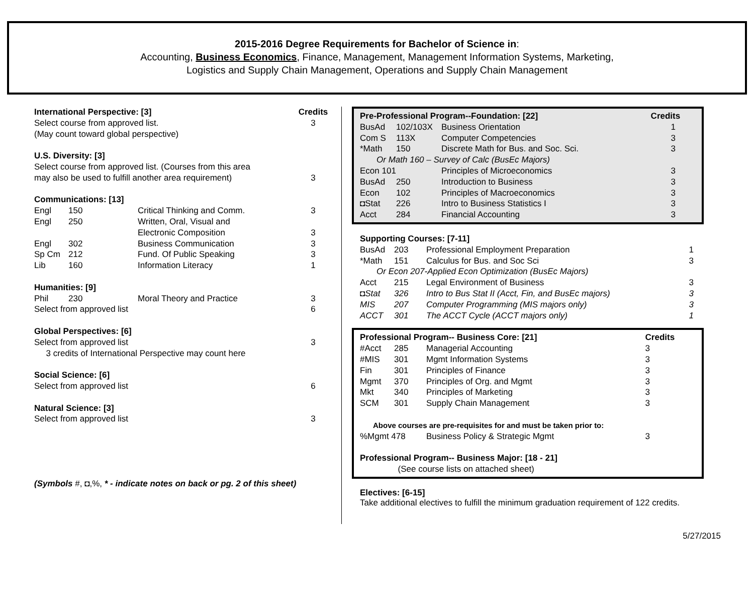2015-2016 Degree Requirements for Bachelor of Science in:
Accounting, Business Economics, Finance, Management, Management Information Systems, Marketing,
Logistics and Supply Chain Management, Operations and Supply Chain Management
| International Perspective: [3] | | | Credits |
| --- | --- | --- | --- |
| Select course from approved list. | | | 3 |
| (May count toward global perspective) | | | |
| U.S. Diversity: [3] | | | |
| Select course from approved list. (Courses from this area | | | |
| may also be used to fulfill another area requirement) | | | 3 |
| Communications: [13] | | | |
| Engl | 150 | Critical Thinking and Comm. | 3 |
| Engl | 250 | Written, Oral, Visual and | |
| | | Electronic Composition | 3 |
| Engl | 302 | Business Communication | 3 |
| Sp Cm | 212 | Fund. Of Public Speaking | 3 |
| Lib | 160 | Information Literacy | 1 |
| Humanities: [9] | | | |
| Phil | 230 | Moral Theory and Practice | 3 |
| Select from approved list | | | 6 |
| Global Perspectives: [6] | | | |
| Select from approved list | | | 3 |
| 3 credits of International Perspective may count here | | | |
| Social Science: [6] | | | |
| Select from approved list | | | 6 |
| Natural Science: [3] | | | |
| Select from approved list | | | 3 |
(Symbols #, ◘,%, * - indicate notes on back or pg. 2 of this sheet)
| Pre-Professional Program--Foundation: [22] | | | Credits |
| --- | --- | --- | --- |
| BusAd | 102/103X | Business Orientation | 1 |
| Com S | 113X | Computer Competencies | 3 |
| *Math | 150 | Discrete Math for Bus. and Soc. Sci. | 3 |
| Or Math 160 – Survey of Calc (BusEc Majors) | | | |
| Econ 101 | | Principles of Microeconomics | 3 |
| BusAd | 250 | Introduction to Business | 3 |
| Econ | 102 | Principles of Macroeconomics | 3 |
| ◘Stat | 226 | Intro to Business Statistics I | 3 |
| Acct | 284 | Financial Accounting | 3 |
| Supporting Courses: [7-11] | | | |
| --- | --- | --- | --- |
| BusAd | 203 | Professional Employment Preparation | 1 |
| *Math | 151 | Calculus for Bus. and Soc Sci | 3 |
| Or Econ 207-Applied Econ Optimization (BusEc Majors) | | | |
| Acct | 215 | Legal Environment of Business | 3 |
| ◘Stat | 326 | Intro to Bus Stat II (Acct, Fin, and BusEc majors) | 3 |
| MIS | 207 | Computer Programming (MIS majors only) | 3 |
| ACCT | 301 | The ACCT Cycle (ACCT majors only) | 1 |
| Professional Program-- Business Core: [21] | | | Credits |
| --- | --- | --- | --- |
| #Acct | 285 | Managerial Accounting | 3 |
| #MIS | 301 | Mgmt Information Systems | 3 |
| Fin | 301 | Principles of Finance | 3 |
| Mgmt | 370 | Principles of Org. and Mgmt | 3 |
| Mkt | 340 | Principles of Marketing | 3 |
| SCM | 301 | Supply Chain Management | 3 |
| Above courses are pre-requisites for and must be taken prior to: | | | |
| %Mgmt 478 | | Business Policy & Strategic Mgmt | 3 |
| Professional Program-- Business Major: [18 - 21] | | | |
| (See course lists on attached sheet) | | | |
Electives: [6-15]
Take additional electives to fulfill the minimum graduation requirement of 122 credits.
5/27/2015